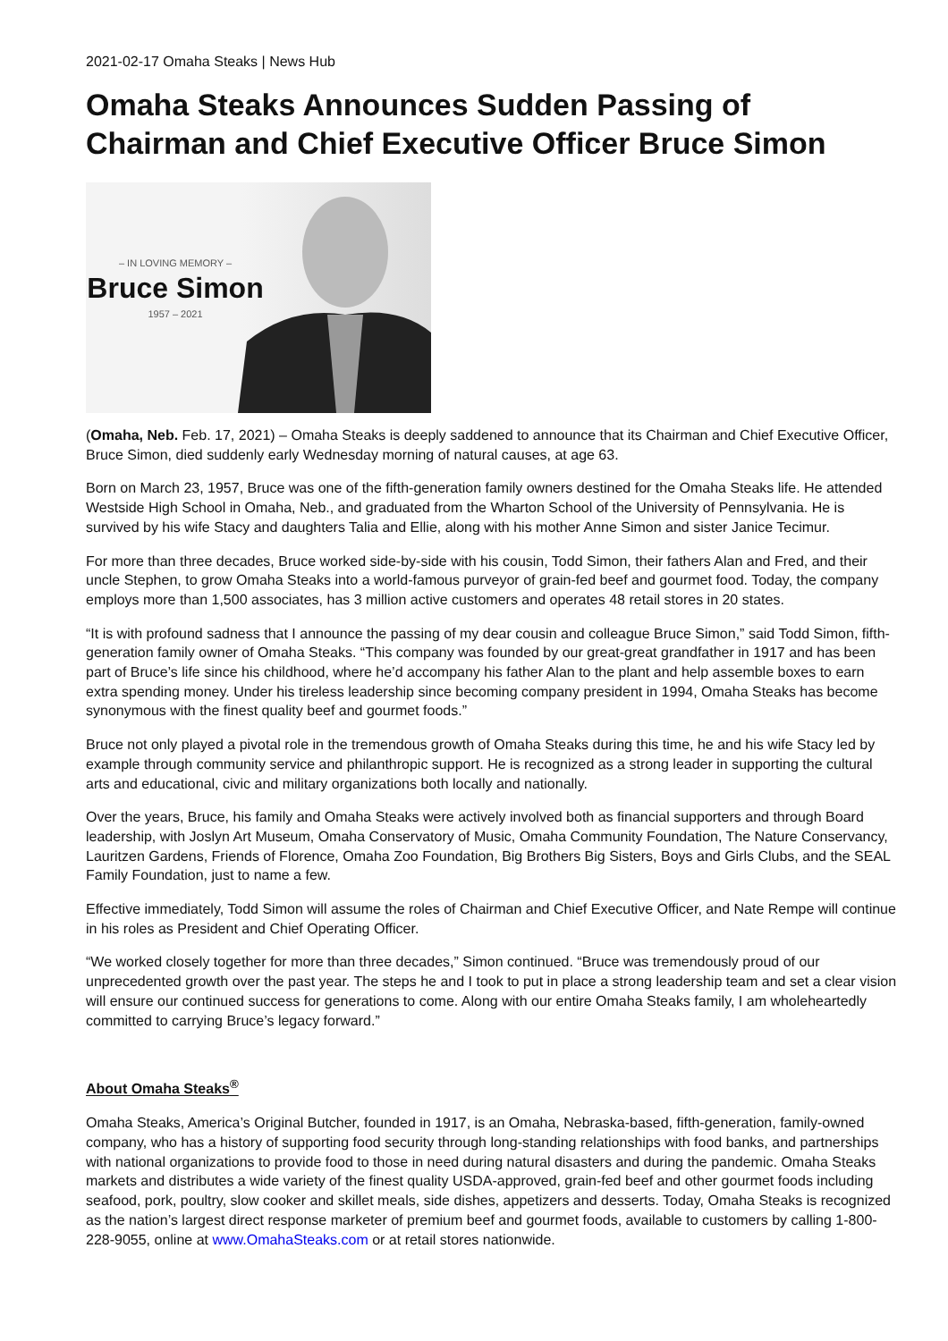2021-02-17 Omaha Steaks | News Hub
Omaha Steaks Announces Sudden Passing of Chairman and Chief Executive Officer Bruce Simon
– IN LOVING MEMORY –
Bruce Simon
1957 – 2021
(Omaha, Neb. Feb. 17, 2021) – Omaha Steaks is deeply saddened to announce that its Chairman and Chief Executive Officer, Bruce Simon, died suddenly early Wednesday morning of natural causes, at age 63.
Born on March 23, 1957, Bruce was one of the fifth-generation family owners destined for the Omaha Steaks life. He attended Westside High School in Omaha, Neb., and graduated from the Wharton School of the University of Pennsylvania. He is survived by his wife Stacy and daughters Talia and Ellie, along with his mother Anne Simon and sister Janice Tecimur.
For more than three decades, Bruce worked side-by-side with his cousin, Todd Simon, their fathers Alan and Fred, and their uncle Stephen, to grow Omaha Steaks into a world-famous purveyor of grain-fed beef and gourmet food. Today, the company employs more than 1,500 associates, has 3 million active customers and operates 48 retail stores in 20 states.
“It is with profound sadness that I announce the passing of my dear cousin and colleague Bruce Simon,” said Todd Simon, fifth-generation family owner of Omaha Steaks. “This company was founded by our great-great grandfather in 1917 and has been part of Bruce’s life since his childhood, where he’d accompany his father Alan to the plant and help assemble boxes to earn extra spending money. Under his tireless leadership since becoming company president in 1994, Omaha Steaks has become synonymous with the finest quality beef and gourmet foods.”
Bruce not only played a pivotal role in the tremendous growth of Omaha Steaks during this time, he and his wife Stacy led by example through community service and philanthropic support. He is recognized as a strong leader in supporting the cultural arts and educational, civic and military organizations both locally and nationally.
Over the years, Bruce, his family and Omaha Steaks were actively involved both as financial supporters and through Board leadership, with Joslyn Art Museum, Omaha Conservatory of Music, Omaha Community Foundation, The Nature Conservancy, Lauritzen Gardens, Friends of Florence, Omaha Zoo Foundation, Big Brothers Big Sisters, Boys and Girls Clubs, and the SEAL Family Foundation, just to name a few.
Effective immediately, Todd Simon will assume the roles of Chairman and Chief Executive Officer, and Nate Rempe will continue in his roles as President and Chief Operating Officer.
“We worked closely together for more than three decades,” Simon continued. “Bruce was tremendously proud of our unprecedented growth over the past year. The steps he and I took to put in place a strong leadership team and set a clear vision will ensure our continued success for generations to come. Along with our entire Omaha Steaks family, I am wholeheartedly committed to carrying Bruce’s legacy forward.”
About Omaha Steaks<sup>®</sup>
Omaha Steaks, America’s Original Butcher, founded in 1917, is an Omaha, Nebraska-based, fifth-generation, family-owned company, who has a history of supporting food security through long-standing relationships with food banks, and partnerships with national organizations to provide food to those in need during natural disasters and during the pandemic. Omaha Steaks markets and distributes a wide variety of the finest quality USDA-approved, grain-fed beef and other gourmet foods including seafood, pork, poultry, slow cooker and skillet meals, side dishes, appetizers and desserts. Today, Omaha Steaks is recognized as the nation’s largest direct response marketer of premium beef and gourmet foods, available to customers by calling 1-800-228-9055, online at www.OmahaSteaks.com or at retail stores nationwide.